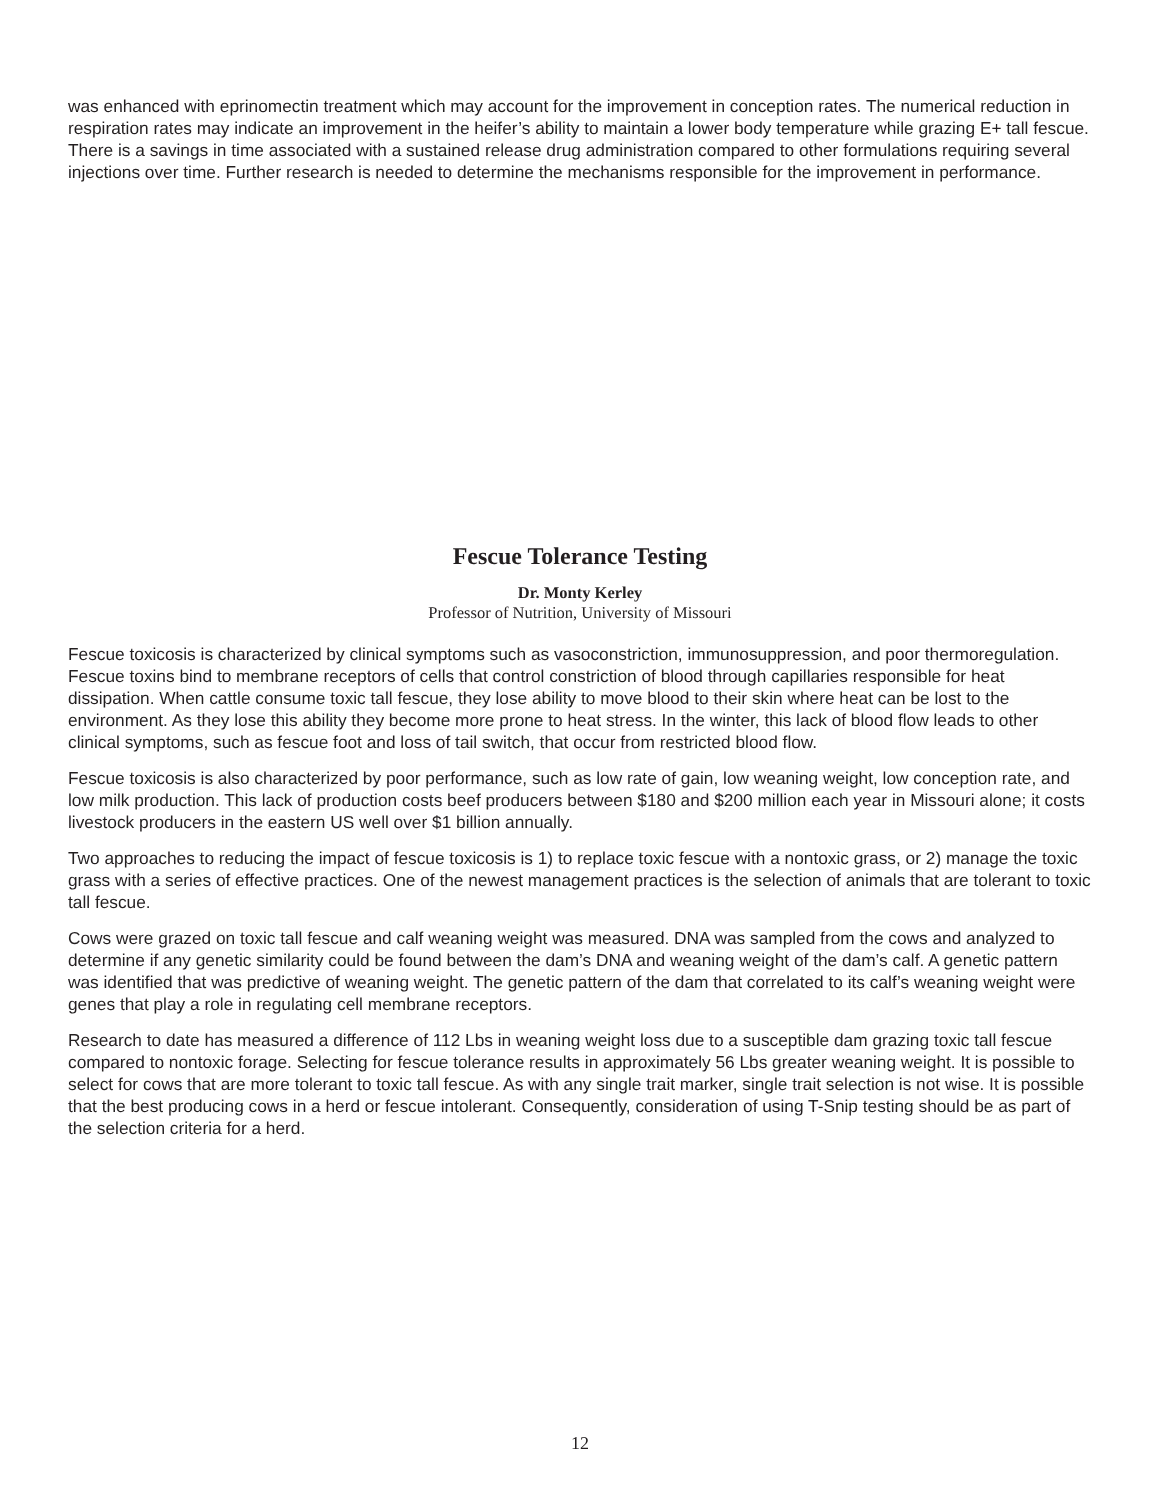was enhanced with eprinomectin treatment which may account for the improvement in conception rates. The numerical reduction in respiration rates may indicate an improvement in the heifer’s ability to maintain a lower body temperature while grazing E+ tall fescue. There is a savings in time associated with a sustained release drug administration compared to other formulations requiring several injections over time. Further research is needed to determine the mechanisms responsible for the improvement in performance.
Fescue Tolerance Testing
Dr. Monty Kerley
Professor of Nutrition, University of Missouri
Fescue toxicosis is characterized by clinical symptoms such as vasoconstriction, immunosuppression, and poor thermoregulation. Fescue toxins bind to membrane receptors of cells that control constriction of blood through capillaries responsible for heat dissipation. When cattle consume toxic tall fescue, they lose ability to move blood to their skin where heat can be lost to the environment. As they lose this ability they become more prone to heat stress. In the winter, this lack of blood flow leads to other clinical symptoms, such as fescue foot and loss of tail switch, that occur from restricted blood flow.
Fescue toxicosis is also characterized by poor performance, such as low rate of gain, low weaning weight, low conception rate, and low milk production. This lack of production costs beef producers between $180 and $200 million each year in Missouri alone; it costs livestock producers in the eastern US well over $1 billion annually.
Two approaches to reducing the impact of fescue toxicosis is 1) to replace toxic fescue with a nontoxic grass, or 2) manage the toxic grass with a series of effective practices. One of the newest management practices is the selection of animals that are tolerant to toxic tall fescue.
Cows were grazed on toxic tall fescue and calf weaning weight was measured. DNA was sampled from the cows and analyzed to determine if any genetic similarity could be found between the dam’s DNA and weaning weight of the dam’s calf. A genetic pattern was identified that was predictive of weaning weight. The genetic pattern of the dam that correlated to its calf’s weaning weight were genes that play a role in regulating cell membrane receptors.
Research to date has measured a difference of 112 Lbs in weaning weight loss due to a susceptible dam grazing toxic tall fescue compared to nontoxic forage. Selecting for fescue tolerance results in approximately 56 Lbs greater weaning weight. It is possible to select for cows that are more tolerant to toxic tall fescue. As with any single trait marker, single trait selection is not wise. It is possible that the best producing cows in a herd or fescue intolerant. Consequently, consideration of using T-Snip testing should be as part of the selection criteria for a herd.
12